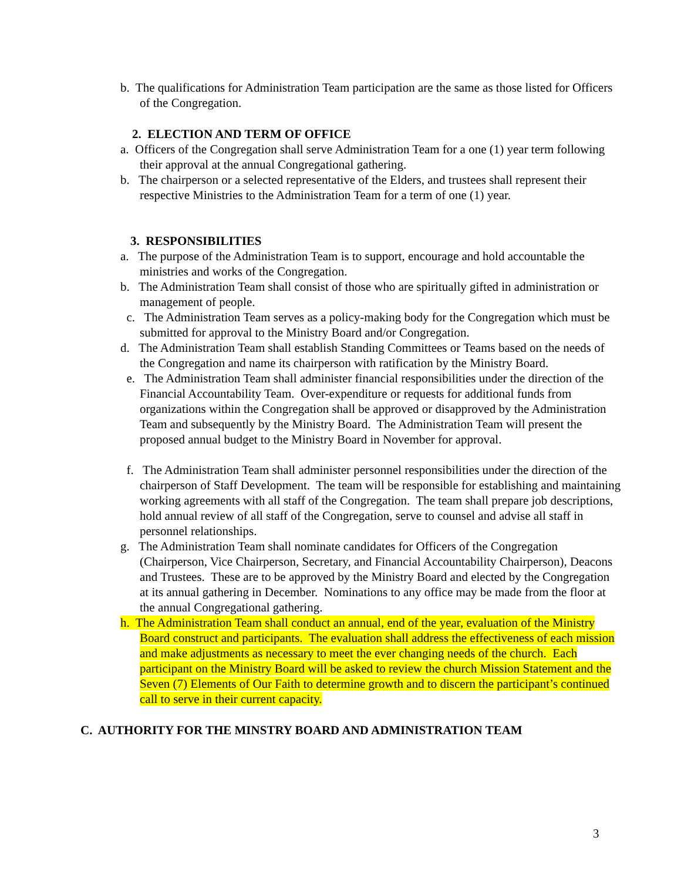b. The qualifications for Administration Team participation are the same as those listed for Officers of the Congregation.
2. ELECTION AND TERM OF OFFICE
a. Officers of the Congregation shall serve Administration Team for a one (1) year term following their approval at the annual Congregational gathering.
b. The chairperson or a selected representative of the Elders, and trustees shall represent their respective Ministries to the Administration Team for a term of one (1) year.
3. RESPONSIBILITIES
a. The purpose of the Administration Team is to support, encourage and hold accountable the ministries and works of the Congregation.
b. The Administration Team shall consist of those who are spiritually gifted in administration or management of people.
c. The Administration Team serves as a policy-making body for the Congregation which must be submitted for approval to the Ministry Board and/or Congregation.
d. The Administration Team shall establish Standing Committees or Teams based on the needs of the Congregation and name its chairperson with ratification by the Ministry Board.
e. The Administration Team shall administer financial responsibilities under the direction of the Financial Accountability Team. Over-expenditure or requests for additional funds from organizations within the Congregation shall be approved or disapproved by the Administration Team and subsequently by the Ministry Board. The Administration Team will present the proposed annual budget to the Ministry Board in November for approval.
f. The Administration Team shall administer personnel responsibilities under the direction of the chairperson of Staff Development. The team will be responsible for establishing and maintaining working agreements with all staff of the Congregation. The team shall prepare job descriptions, hold annual review of all staff of the Congregation, serve to counsel and advise all staff in personnel relationships.
g. The Administration Team shall nominate candidates for Officers of the Congregation (Chairperson, Vice Chairperson, Secretary, and Financial Accountability Chairperson), Deacons and Trustees. These are to be approved by the Ministry Board and elected by the Congregation at its annual gathering in December. Nominations to any office may be made from the floor at the annual Congregational gathering.
h. The Administration Team shall conduct an annual, end of the year, evaluation of the Ministry Board construct and participants. The evaluation shall address the effectiveness of each mission and make adjustments as necessary to meet the ever changing needs of the church. Each participant on the Ministry Board will be asked to review the church Mission Statement and the Seven (7) Elements of Our Faith to determine growth and to discern the participant’s continued call to serve in their current capacity.
C. AUTHORITY FOR THE MINSTRY BOARD AND ADMINISTRATION TEAM
3